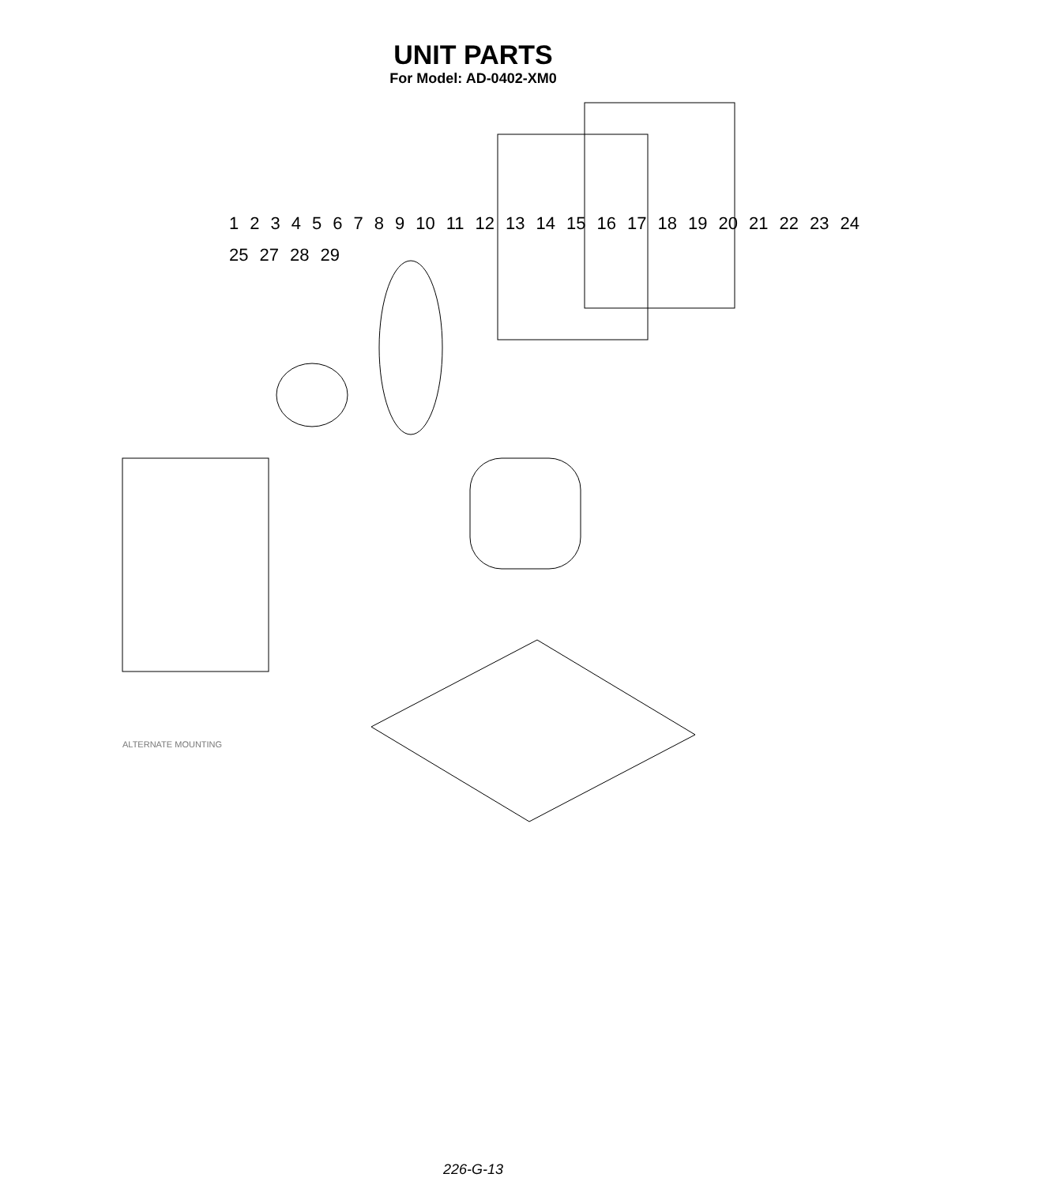UNIT PARTS
For Model: AD-0402-XM0
123456789 10 11 12 13 14 15 16 17 18 19 20 21 22 23 24 25 27 28 29
ALTERNATE MOUNTING
226-G-13